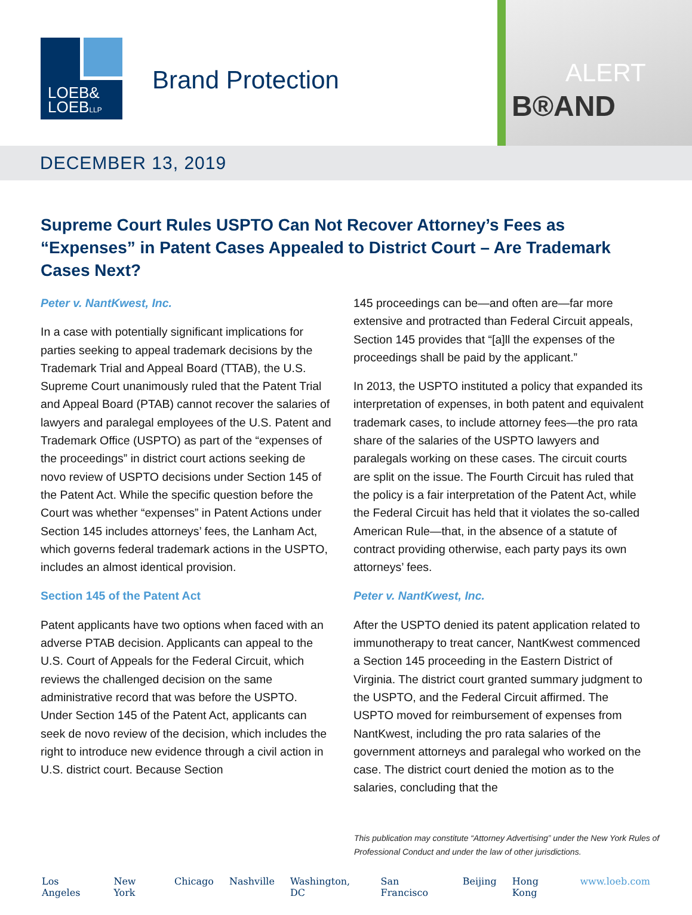LOEB&
LOEBLLP
Brand Protection
B®AND
ALERT
DECEMBER 13, 2019
Supreme Court Rules USPTO Can Not Recover Attorney’s Fees as “Expenses” in Patent Cases Appealed to District Court – Are Trademark Cases Next?
Peter v. NantKwest, Inc.
In a case with potentially significant implications for parties seeking to appeal trademark decisions by the Trademark Trial and Appeal Board (TTAB), the U.S. Supreme Court unanimously ruled that the Patent Trial and Appeal Board (PTAB) cannot recover the salaries of lawyers and paralegal employees of the U.S. Patent and Trademark Office (USPTO) as part of the “expenses of the proceedings” in district court actions seeking de novo review of USPTO decisions under Section 145 of the Patent Act. While the specific question before the Court was whether “expenses” in Patent Actions under Section 145 includes attorneys’ fees, the Lanham Act, which governs federal trademark actions in the USPTO, includes an almost identical provision.
Section 145 of the Patent Act
Patent applicants have two options when faced with an adverse PTAB decision. Applicants can appeal to the U.S. Court of Appeals for the Federal Circuit, which reviews the challenged decision on the same administrative record that was before the USPTO. Under Section 145 of the Patent Act, applicants can seek de novo review of the decision, which includes the right to introduce new evidence through a civil action in U.S. district court. Because Section
145 proceedings can be—and often are—far more extensive and protracted than Federal Circuit appeals, Section 145 provides that “[a]ll the expenses of the proceedings shall be paid by the applicant.”
In 2013, the USPTO instituted a policy that expanded its interpretation of expenses, in both patent and equivalent trademark cases, to include attorney fees—the pro rata share of the salaries of the USPTO lawyers and paralegals working on these cases. The circuit courts are split on the issue. The Fourth Circuit has ruled that the policy is a fair interpretation of the Patent Act, while the Federal Circuit has held that it violates the so-called American Rule—that, in the absence of a statute of contract providing otherwise, each party pays its own attorneys’ fees.
Peter v. NantKwest, Inc.
After the USPTO denied its patent application related to immunotherapy to treat cancer, NantKwest commenced a Section 145 proceeding in the Eastern District of Virginia. The district court granted summary judgment to the USPTO, and the Federal Circuit affirmed. The USPTO moved for reimbursement of expenses from NantKwest, including the pro rata salaries of the government attorneys and paralegal who worked on the case. The district court denied the motion as to the salaries, concluding that the
This publication may constitute “Attorney Advertising” under the New York Rules of Professional Conduct and under the law of other jurisdictions.
Los Angeles New York Chicago Nashville Washington, DC San Francisco Beijing Hong Kong www.loeb.com